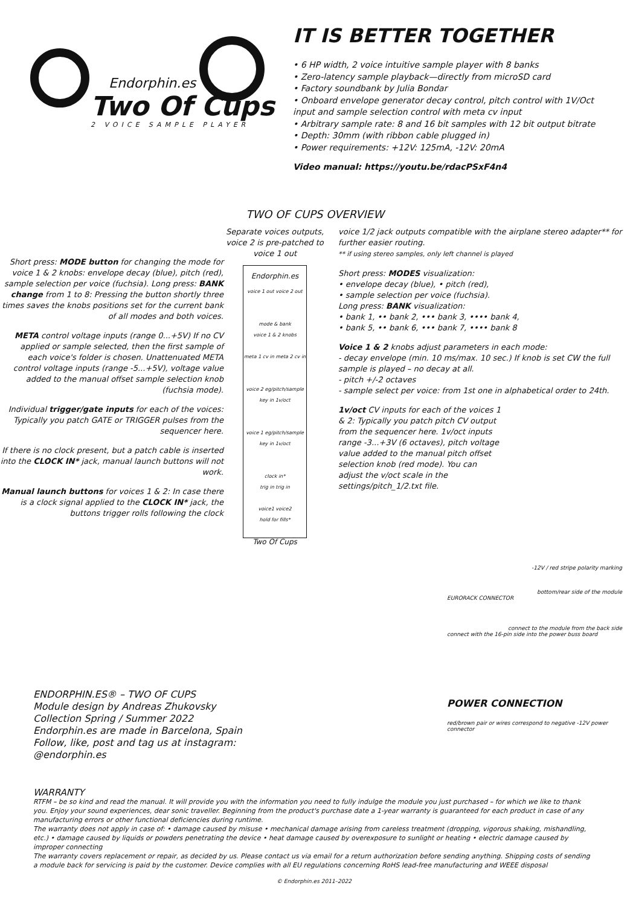Endorphin.es
Two Of Cups
2 VOICE SAMPLE PLAYER
IT IS BETTER TOGETHER
• 6 HP width, 2 voice intuitive sample player with 8 banks
• Zero-latency sample playback—directly from microSD card
• Factory soundbank by Julia Bondar
• Onboard envelope generator decay control, pitch control with 1V/Oct input and sample selection control with meta cv input
• Arbitrary sample rate: 8 and 16 bit samples with 12 bit output bitrate
• Depth: 30mm (with ribbon cable plugged in)
• Power requirements: +12V: 125mA, -12V: 20mA
Video manual: https://youtu.be/rdacPSxF4n4
TWO OF CUPS OVERVIEW
Short press: MODE button for changing the mode for voice 1 & 2 knobs: envelope decay (blue), pitch (red), sample selection per voice (fuchsia). Long press: BANK change from 1 to 8: Pressing the button shortly three times saves the knobs positions set for the current bank of all modes and both voices.
META control voltage inputs (range 0...+5V) If no CV applied or sample selected, then the first sample of each voice's folder is chosen. Unattenuated META control voltage inputs (range -5...+5V), voltage value added to the manual offset sample selection knob (fuchsia mode).
Individual trigger/gate inputs for each of the voices: Typically you patch GATE or TRIGGER pulses from the sequencer here.
If there is no clock present, but a patch cable is inserted into the CLOCK IN* jack, manual launch buttons will not work.
Manual launch buttons for voices 1 & 2: In case there is a clock signal applied to the CLOCK IN* jack, the buttons trigger rolls following the clock
Separate voices outputs, voice 2 is pre-patched to voice 1 out
Endorphin.es
voice 1 out voice 2 out
mode & bank
voice 1 & 2 knobs
meta 1 cv in meta 2 cv in
voice 2 eg/pitch/sample
key in 1v/oct
voice 1 eg/pitch/sample
key in 1v/oct
clock in*
trig in trig in
voice1 voice2
hold for fills*
Two Of Cups
voice 1/2 jack outputs compatible with the airplane stereo adapter** for further easier routing.
** if using stereo samples, only left channel is played
Short press: MODES visualization:
• envelope decay (blue), • pitch (red),
• sample selection per voice (fuchsia).
Long press: BANK visualization:
• bank 1, •• bank 2, ••• bank 3, •••• bank 4,
• bank 5, •• bank 6, ••• bank 7, •••• bank 8
Voice 1 & 2 knobs adjust parameters in each mode:
- decay envelope (min. 10 ms/max. 10 sec.) If knob is set CW the full sample is played – no decay at all.
- pitch +/-2 octaves
- sample select per voice: from 1st one in alphabetical order to 24th.
1v/oct CV inputs for each of the voices 1 & 2: Typically you patch pitch CV output from the sequencer here. 1v/oct inputs range -3...+3V (6 octaves), pitch voltage value added to the manual pitch offset selection knob (red mode). You can adjust the v/oct scale in the settings/pitch_1/2.txt file.
-12V / red stripe polarity marking
bottom/rear side of the module
EURORACK CONNECTOR
connect to the module from the back side
connect with the 16-pin side into the power buss board
POWER CONNECTION
red/brown pair or wires correspond to negative -12V power connector
ENDORPHIN.ES® – TWO OF CUPS
Module design by Andreas Zhukovsky
Collection Spring / Summer 2022
Endorphin.es are made in Barcelona, Spain
Follow, like, post and tag us at instagram:
@endorphin.es
WARRANTY
RTFM – be so kind and read the manual. It will provide you with the information you need to fully indulge the module you just purchased – for which we like to thank you. Enjoy your sound experiences, dear sonic traveller. Beginning from the product's purchase date a 1-year warranty is guaranteed for each product in case of any manufacturing errors or other functional deficiencies during runtime.
The warranty does not apply in case of: • damage caused by misuse • mechanical damage arising from careless treatment (dropping, vigorous shaking, mishandling, etc.) • damage caused by liquids or powders penetrating the device • heat damage caused by overexposure to sunlight or heating • electric damage caused by improper connecting
The warranty covers replacement or repair, as decided by us. Please contact us via email for a return authorization before sending anything. Shipping costs of sending a module back for servicing is paid by the customer. Device complies with all EU regulations concerning RoHS lead-free manufacturing and WEEE disposal
© Endorphin.es 2011–2022